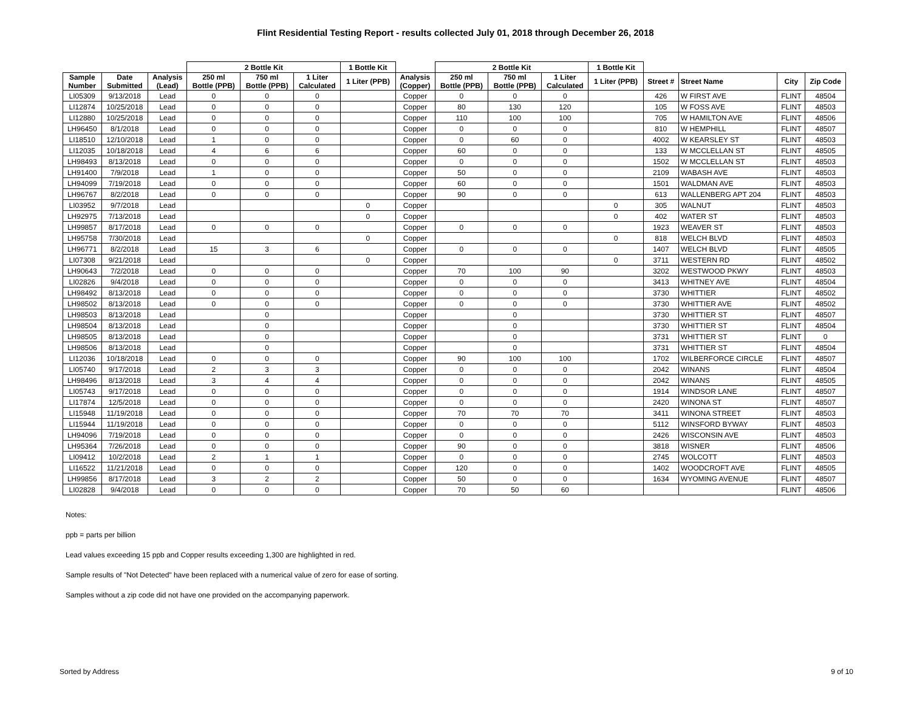Flint Residential Testing Report - results collected July 01, 2018 through December 26, 2018
| | | | 2 Bottle Kit | | | 1 Bottle Kit | | 2 Bottle Kit | | | 1 Bottle Kit | | | | |
| --- | --- | --- | --- | --- | --- | --- | --- | --- | --- | --- | --- | --- | --- | --- | --- |
| Sample Number | Date Submitted | Analysis (Lead) | 250 ml Bottle (PPB) | 750 ml Bottle (PPB) | 1 Liter Calculated | 1 Liter (PPB) | Analysis (Copper) | 250 ml Bottle (PPB) | 750 ml Bottle (PPB) | 1 Liter Calculated | 1 Liter (PPB) | Street # | Street Name | City | Zip Code |
| LI05309 | 9/13/2018 | Lead | 0 | 0 | 0 | | Copper | 0 | 0 | 0 | | 426 | W FIRST AVE | FLINT | 48504 |
| LI12874 | 10/25/2018 | Lead | 0 | 0 | 0 | | Copper | 80 | 130 | 120 | | 105 | W FOSS AVE | FLINT | 48503 |
| LI12880 | 10/25/2018 | Lead | 0 | 0 | 0 | | Copper | 110 | 100 | 100 | | 705 | W HAMILTON AVE | FLINT | 48506 |
| LH96450 | 8/1/2018 | Lead | 0 | 0 | 0 | | Copper | 0 | 0 | 0 | | 810 | W HEMPHILL | FLINT | 48507 |
| LI18510 | 12/10/2018 | Lead | 1 | 0 | 0 | | Copper | 0 | 60 | 0 | | 4002 | W KEARSLEY ST | FLINT | 48503 |
| LI12035 | 10/18/2018 | Lead | 4 | 6 | 6 | | Copper | 60 | 0 | 0 | | 133 | W MCCLELLAN ST | FLINT | 48505 |
| LH98493 | 8/13/2018 | Lead | 0 | 0 | 0 | | Copper | 0 | 0 | 0 | | 1502 | W MCCLELLAN ST | FLINT | 48503 |
| LH91400 | 7/9/2018 | Lead | 1 | 0 | 0 | | Copper | 50 | 0 | 0 | | 2109 | WABASH AVE | FLINT | 48503 |
| LH94099 | 7/19/2018 | Lead | 0 | 0 | 0 | | Copper | 60 | 0 | 0 | | 1501 | WALDMAN AVE | FLINT | 48503 |
| LH96767 | 8/2/2018 | Lead | 0 | 0 | 0 | | Copper | 90 | 0 | 0 | | 613 | WALLENBERG APT 204 | FLINT | 48503 |
| LI03952 | 9/7/2018 | Lead | | | | 0 | Copper | | | | 0 | 305 | WALNUT | FLINT | 48503 |
| LH92975 | 7/13/2018 | Lead | | | | 0 | Copper | | | | 0 | 402 | WATER ST | FLINT | 48503 |
| LH99857 | 8/17/2018 | Lead | 0 | 0 | 0 | | Copper | 0 | 0 | 0 | | 1923 | WEAVER ST | FLINT | 48503 |
| LH95758 | 7/30/2018 | Lead | | | | 0 | Copper | | | | 0 | 818 | WELCH BLVD | FLINT | 48503 |
| LH96771 | 8/2/2018 | Lead | 15 | 3 | 6 | | Copper | 0 | 0 | 0 | | 1407 | WELCH BLVD | FLINT | 48505 |
| LI07308 | 9/21/2018 | Lead | | | | 0 | Copper | | | | 0 | 3711 | WESTERN RD | FLINT | 48502 |
| LH90643 | 7/2/2018 | Lead | 0 | 0 | 0 | | Copper | 70 | 100 | 90 | | 3202 | WESTWOOD PKWY | FLINT | 48503 |
| LI02826 | 9/4/2018 | Lead | 0 | 0 | 0 | | Copper | 0 | 0 | 0 | | 3413 | WHITNEY AVE | FLINT | 48504 |
| LH98492 | 8/13/2018 | Lead | 0 | 0 | 0 | | Copper | 0 | 0 | 0 | | 3730 | WHITTIER | FLINT | 48502 |
| LH98502 | 8/13/2018 | Lead | 0 | 0 | 0 | | Copper | 0 | 0 | 0 | | 3730 | WHITTIER AVE | FLINT | 48502 |
| LH98503 | 8/13/2018 | Lead | | 0 | | | Copper | | 0 | | | 3730 | WHITTIER ST | FLINT | 48507 |
| LH98504 | 8/13/2018 | Lead | | 0 | | | Copper | | 0 | | | 3730 | WHITTIER ST | FLINT | 48504 |
| LH98505 | 8/13/2018 | Lead | | 0 | | | Copper | | 0 | | | 3731 | WHITTIER ST | FLINT | 0 |
| LH98506 | 8/13/2018 | Lead | | 0 | | | Copper | | 0 | | | 3731 | WHITTIER ST | FLINT | 48504 |
| LI12036 | 10/18/2018 | Lead | 0 | 0 | 0 | | Copper | 90 | 100 | 100 | | 1702 | WILBERFORCE CIRCLE | FLINT | 48507 |
| LI05740 | 9/17/2018 | Lead | 2 | 3 | 3 | | Copper | 0 | 0 | 0 | | 2042 | WINANS | FLINT | 48504 |
| LH98496 | 8/13/2018 | Lead | 3 | 4 | 4 | | Copper | 0 | 0 | 0 | | 2042 | WINANS | FLINT | 48505 |
| LI05743 | 9/17/2018 | Lead | 0 | 0 | 0 | | Copper | 0 | 0 | 0 | | 1914 | WINDSOR LANE | FLINT | 48507 |
| LI17874 | 12/5/2018 | Lead | 0 | 0 | 0 | | Copper | 0 | 0 | 0 | | 2420 | WINONA ST | FLINT | 48507 |
| LI15948 | 11/19/2018 | Lead | 0 | 0 | 0 | | Copper | 70 | 70 | 70 | | 3411 | WINONA STREET | FLINT | 48503 |
| LI15944 | 11/19/2018 | Lead | 0 | 0 | 0 | | Copper | 0 | 0 | 0 | | 5112 | WINSFORD BYWAY | FLINT | 48503 |
| LH94096 | 7/19/2018 | Lead | 0 | 0 | 0 | | Copper | 0 | 0 | 0 | | 2426 | WISCONSIN AVE | FLINT | 48503 |
| LH95364 | 7/26/2018 | Lead | 0 | 0 | 0 | | Copper | 90 | 0 | 0 | | 3818 | WISNER | FLINT | 48506 |
| LI09412 | 10/2/2018 | Lead | 2 | 1 | 1 | | Copper | 0 | 0 | 0 | | 2745 | WOLCOTT | FLINT | 48503 |
| LI16522 | 11/21/2018 | Lead | 0 | 0 | 0 | | Copper | 120 | 0 | 0 | | 1402 | WOODCROFT AVE | FLINT | 48505 |
| LH99856 | 8/17/2018 | Lead | 3 | 2 | 2 | | Copper | 50 | 0 | 0 | | 1634 | WYOMING AVENUE | FLINT | 48507 |
| LI02828 | 9/4/2018 | Lead | 0 | 0 | 0 | | Copper | 70 | 50 | 60 | | | | FLINT | 48506 |
Notes:
ppb = parts per billion
Lead values exceeding 15 ppb and Copper results exceeding 1,300 are highlighted in red.
Sample results of "Not Detected" have been replaced with a numerical value of zero for ease of sorting.
Samples without a zip code did not have one provided on the accompanying paperwork.
Sorted by Address 9 of 10